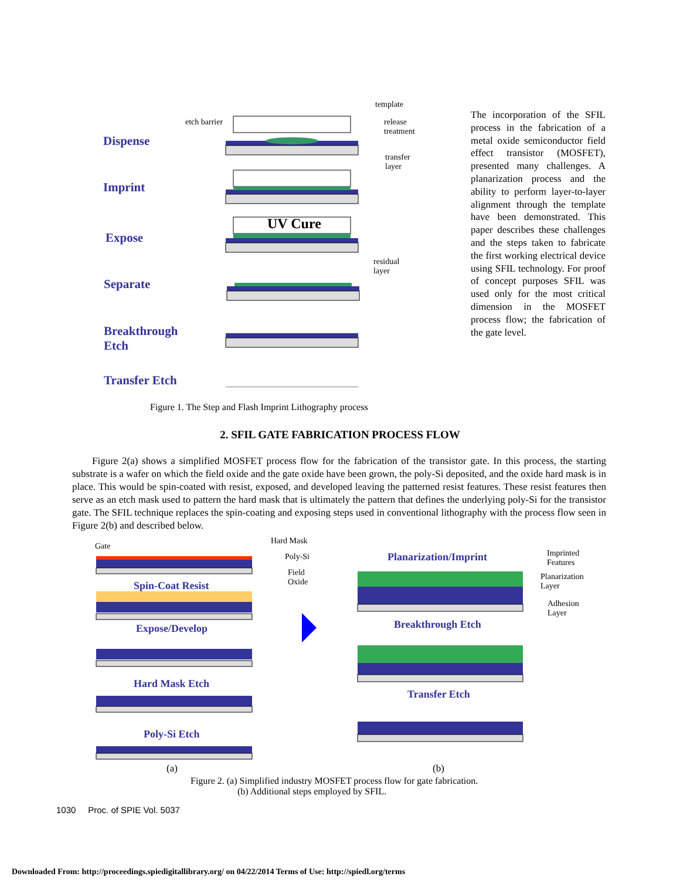template
etch barrier
release
treatment
Dispense
transfer
layer
Imprint
UV Cure
Expose
residual
layer
Separate
Breakthrough
Etch
Transfer Etch
Figure 1. The Step and Flash Imprint Lithography process
The incorporation of the SFIL process in the fabrication of a metal oxide semiconductor field effect transistor (MOSFET), presented many challenges. A planarization process and the ability to perform layer-to-layer alignment through the template have been demonstrated. This paper describes these challenges and the steps taken to fabricate the first working electrical device using SFIL technology. For proof of concept purposes SFIL was used only for the most critical dimension in the MOSFET process flow; the fabrication of the gate level.
2. SFIL GATE FABRICATION PROCESS FLOW
Figure 2(a) shows a simplified MOSFET process flow for the fabrication of the transistor gate. In this process, the starting substrate is a wafer on which the field oxide and the gate oxide have been grown, the poly-Si deposited, and the oxide hard mask is in place. This would be spin-coated with resist, exposed, and developed leaving the patterned resist features. These resist features then serve as an etch mask used to pattern the hard mask that is ultimately the pattern that defines the underlying poly-Si for the transistor gate. The SFIL technique replaces the spin-coating and exposing steps used in conventional lithography with the process flow seen in Figure 2(b) and described below.
Gate
Hard Mask
Poly-Si
Field
Oxide
Spin-Coat Resist
Expose/Develop
Hard Mask Etch
Poly-Si Etch
Planarization/Imprint
Imprinted
Features
Planarization
Layer
Adhesion
Layer
Breakthrough Etch
Transfer Etch
(a) (b)
Figure 2. (a) Simplified industry MOSFET process flow for gate fabrication.
(b) Additional steps employed by SFIL.
1030 Proc. of SPIE Vol. 5037
Downloaded From: http://proceedings.spiedigitallibrary.org/ on 04/22/2014 Terms of Use: http://spiedl.org/terms